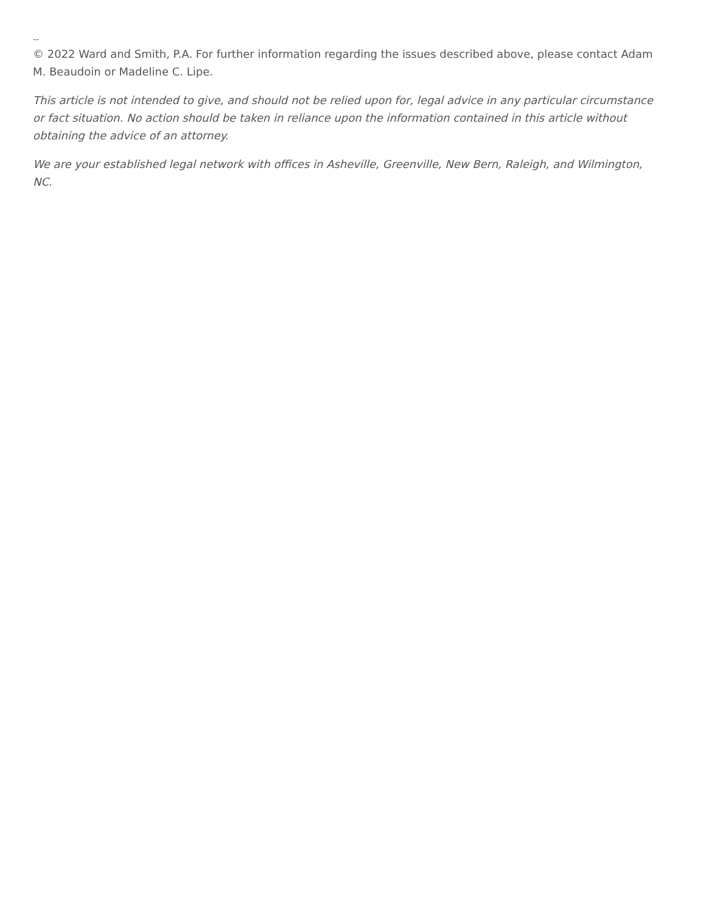--
© 2022 Ward and Smith, P.A. For further information regarding the issues described above, please contact Adam M. Beaudoin or Madeline C. Lipe.
This article is not intended to give, and should not be relied upon for, legal advice in any particular circumstance or fact situation. No action should be taken in reliance upon the information contained in this article without obtaining the advice of an attorney.
We are your established legal network with offices in Asheville, Greenville, New Bern, Raleigh, and Wilmington, NC.